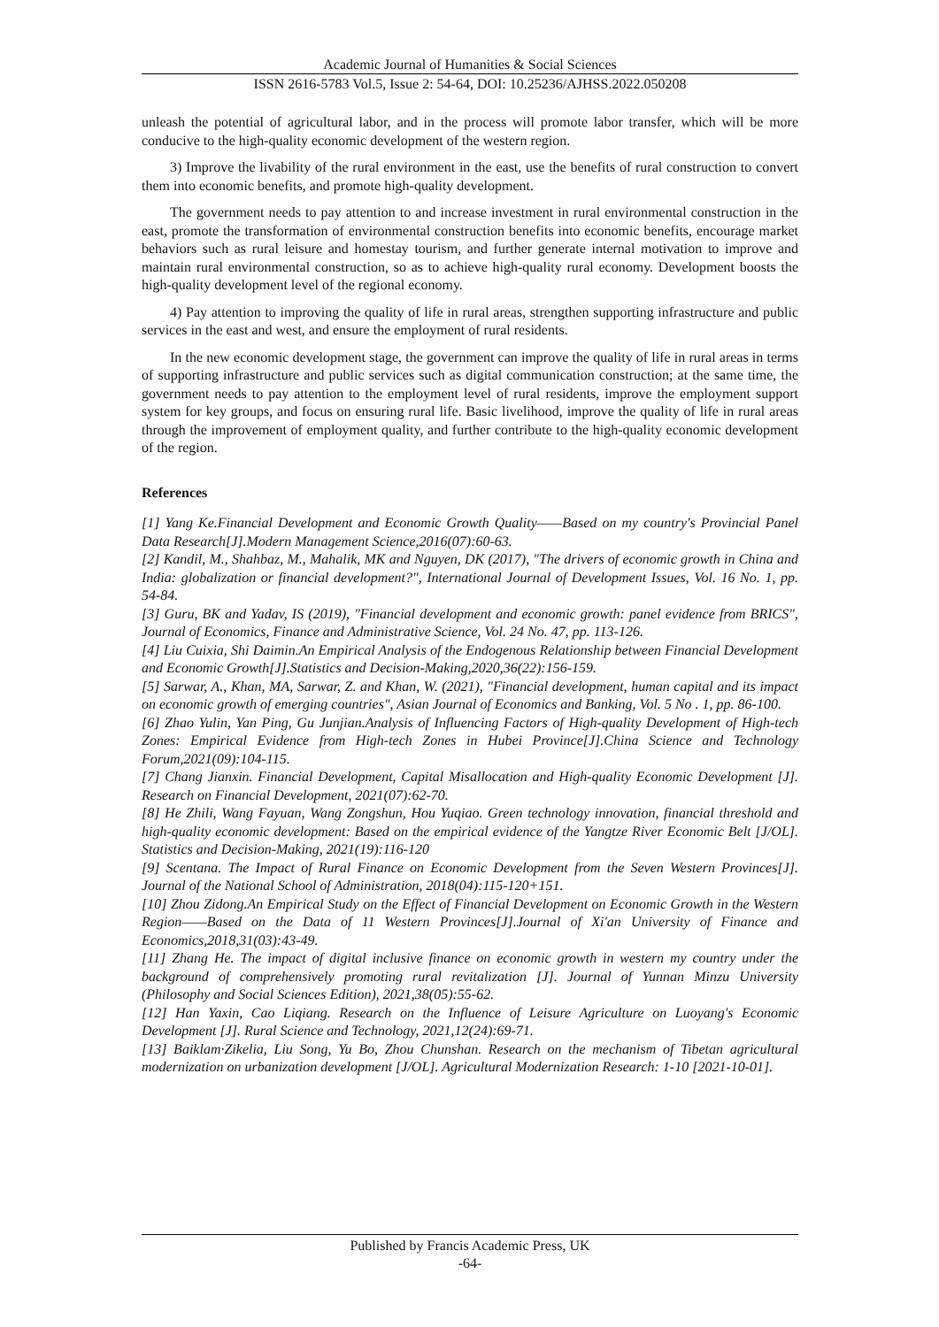Academic Journal of Humanities & Social Sciences
ISSN 2616-5783 Vol.5, Issue 2: 54-64, DOI: 10.25236/AJHSS.2022.050208
unleash the potential of agricultural labor, and in the process will promote labor transfer, which will be more conducive to the high-quality economic development of the western region.
3) Improve the livability of the rural environment in the east, use the benefits of rural construction to convert them into economic benefits, and promote high-quality development.
The government needs to pay attention to and increase investment in rural environmental construction in the east, promote the transformation of environmental construction benefits into economic benefits, encourage market behaviors such as rural leisure and homestay tourism, and further generate internal motivation to improve and maintain rural environmental construction, so as to achieve high-quality rural economy. Development boosts the high-quality development level of the regional economy.
4) Pay attention to improving the quality of life in rural areas, strengthen supporting infrastructure and public services in the east and west, and ensure the employment of rural residents.
In the new economic development stage, the government can improve the quality of life in rural areas in terms of supporting infrastructure and public services such as digital communication construction; at the same time, the government needs to pay attention to the employment level of rural residents, improve the employment support system for key groups, and focus on ensuring rural life. Basic livelihood, improve the quality of life in rural areas through the improvement of employment quality, and further contribute to the high-quality economic development of the region.
References
[1] Yang Ke.Financial Development and Economic Growth Quality——Based on my country's Provincial Panel Data Research[J].Modern Management Science,2016(07):60-63.
[2] Kandil, M., Shahbaz, M., Mahalik, MK and Nguyen, DK (2017), "The drivers of economic growth in China and India: globalization or financial development?", International Journal of Development Issues, Vol. 16 No. 1, pp. 54-84.
[3] Guru, BK and Yadav, IS (2019), "Financial development and economic growth: panel evidence from BRICS", Journal of Economics, Finance and Administrative Science, Vol. 24 No. 47, pp. 113-126.
[4] Liu Cuixia, Shi Daimin.An Empirical Analysis of the Endogenous Relationship between Financial Development and Economic Growth[J].Statistics and Decision-Making,2020,36(22):156-159.
[5] Sarwar, A., Khan, MA, Sarwar, Z. and Khan, W. (2021), "Financial development, human capital and its impact on economic growth of emerging countries", Asian Journal of Economics and Banking, Vol. 5 No . 1, pp. 86-100.
[6] Zhao Yulin, Yan Ping, Gu Junjian.Analysis of Influencing Factors of High-quality Development of High-tech Zones: Empirical Evidence from High-tech Zones in Hubei Province[J].China Science and Technology Forum,2021(09):104-115.
[7] Chang Jianxin. Financial Development, Capital Misallocation and High-quality Economic Development [J]. Research on Financial Development, 2021(07):62-70.
[8] He Zhili, Wang Fayuan, Wang Zongshun, Hou Yuqiao. Green technology innovation, financial threshold and high-quality economic development: Based on the empirical evidence of the Yangtze River Economic Belt [J/OL]. Statistics and Decision-Making, 2021(19):116-120
[9] Scentana. The Impact of Rural Finance on Economic Development from the Seven Western Provinces[J]. Journal of the National School of Administration, 2018(04):115-120+151.
[10] Zhou Zidong.An Empirical Study on the Effect of Financial Development on Economic Growth in the Western Region——Based on the Data of 11 Western Provinces[J].Journal of Xi'an University of Finance and Economics,2018,31(03):43-49.
[11] Zhang He. The impact of digital inclusive finance on economic growth in western my country under the background of comprehensively promoting rural revitalization [J]. Journal of Yunnan Minzu University (Philosophy and Social Sciences Edition), 2021,38(05):55-62.
[12] Han Yaxin, Cao Liqiang. Research on the Influence of Leisure Agriculture on Luoyang's Economic Development [J]. Rural Science and Technology, 2021,12(24):69-71.
[13] Baiklam·Zikelia, Liu Song, Yu Bo, Zhou Chunshan. Research on the mechanism of Tibetan agricultural modernization on urbanization development [J/OL]. Agricultural Modernization Research: 1-10 [2021-10-01].
Published by Francis Academic Press, UK
-64-